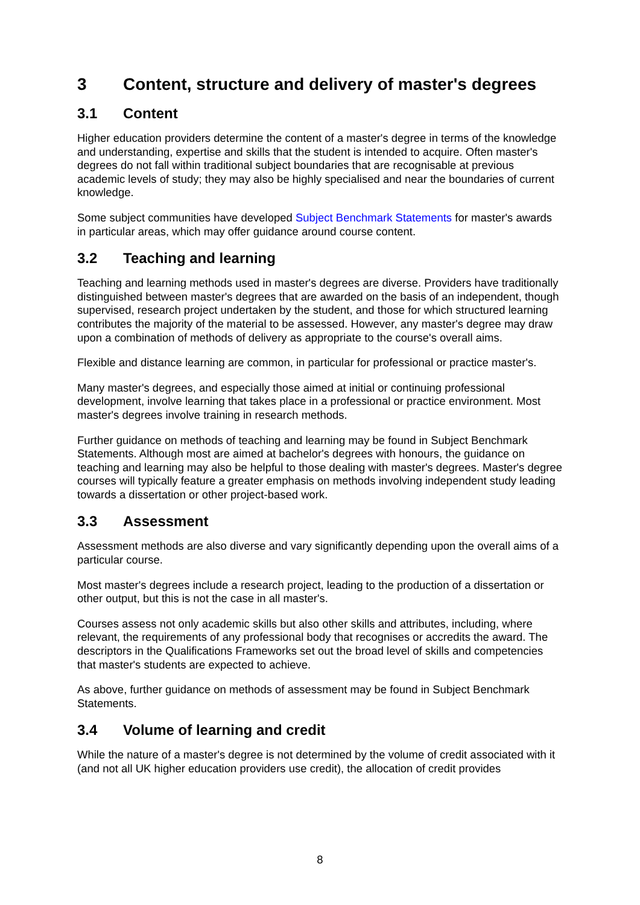3 Content, structure and delivery of master's degrees
3.1 Content
Higher education providers determine the content of a master's degree in terms of the knowledge and understanding, expertise and skills that the student is intended to acquire. Often master's degrees do not fall within traditional subject boundaries that are recognisable at previous academic levels of study; they may also be highly specialised and near the boundaries of current knowledge.
Some subject communities have developed Subject Benchmark Statements for master's awards in particular areas, which may offer guidance around course content.
3.2 Teaching and learning
Teaching and learning methods used in master's degrees are diverse. Providers have traditionally distinguished between master's degrees that are awarded on the basis of an independent, though supervised, research project undertaken by the student, and those for which structured learning contributes the majority of the material to be assessed. However, any master's degree may draw upon a combination of methods of delivery as appropriate to the course's overall aims.
Flexible and distance learning are common, in particular for professional or practice master's.
Many master's degrees, and especially those aimed at initial or continuing professional development, involve learning that takes place in a professional or practice environment. Most master's degrees involve training in research methods.
Further guidance on methods of teaching and learning may be found in Subject Benchmark Statements. Although most are aimed at bachelor's degrees with honours, the guidance on teaching and learning may also be helpful to those dealing with master's degrees. Master's degree courses will typically feature a greater emphasis on methods involving independent study leading towards a dissertation or other project-based work.
3.3 Assessment
Assessment methods are also diverse and vary significantly depending upon the overall aims of a particular course.
Most master's degrees include a research project, leading to the production of a dissertation or other output, but this is not the case in all master's.
Courses assess not only academic skills but also other skills and attributes, including, where relevant, the requirements of any professional body that recognises or accredits the award. The descriptors in the Qualifications Frameworks set out the broad level of skills and competencies that master's students are expected to achieve.
As above, further guidance on methods of assessment may be found in Subject Benchmark Statements.
3.4 Volume of learning and credit
While the nature of a master's degree is not determined by the volume of credit associated with it (and not all UK higher education providers use credit), the allocation of credit provides
8